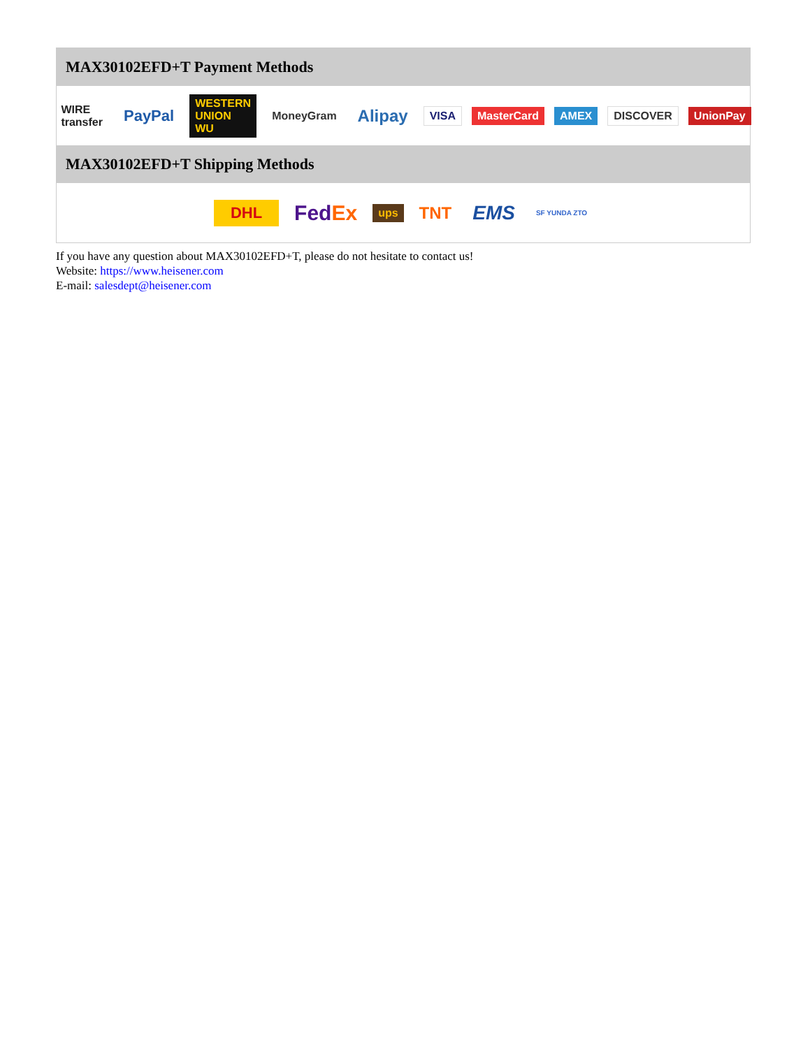MAX30102EFD+T Payment Methods
WIRE transfer PayPal WESTERN UNION WU MoneyGram Alipay VISA MasterCard AMEX DISCOVER UnionPay
MAX30102EFD+T Shipping Methods
DHL FedEx ups TNT EMS SF YUNDA ZTO
If you have any question about MAX30102EFD+T, please do not hesitate to contact us!
Website: https://www.heisener.com
E-mail: salesdept@heisener.com